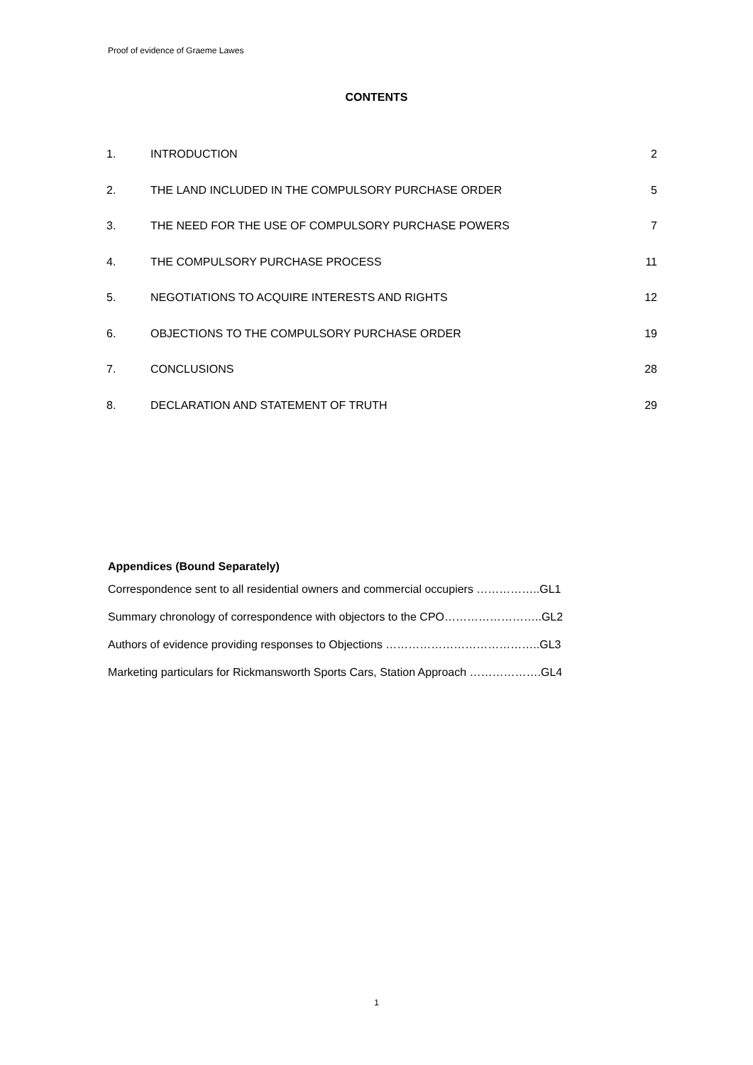Proof of evidence of Graeme Lawes
CONTENTS
| 1. | INTRODUCTION | 2 |
| 2. | THE LAND INCLUDED IN THE COMPULSORY PURCHASE ORDER | 5 |
| 3. | THE NEED FOR THE USE OF COMPULSORY PURCHASE POWERS | 7 |
| 4. | THE COMPULSORY PURCHASE PROCESS | 11 |
| 5. | NEGOTIATIONS TO ACQUIRE INTERESTS AND RIGHTS | 12 |
| 6. | OBJECTIONS TO THE COMPULSORY PURCHASE ORDER | 19 |
| 7. | CONCLUSIONS | 28 |
| 8. | DECLARATION AND STATEMENT OF TRUTH | 29 |
Appendices (Bound Separately)
Correspondence sent to all residential owners and commercial occupiers ……………..GL1
Summary chronology of correspondence with objectors to the CPO……………………..GL2
Authors of evidence providing responses to Objections …………………………………..GL3
Marketing particulars for Rickmansworth Sports Cars, Station Approach ……………….GL4
1